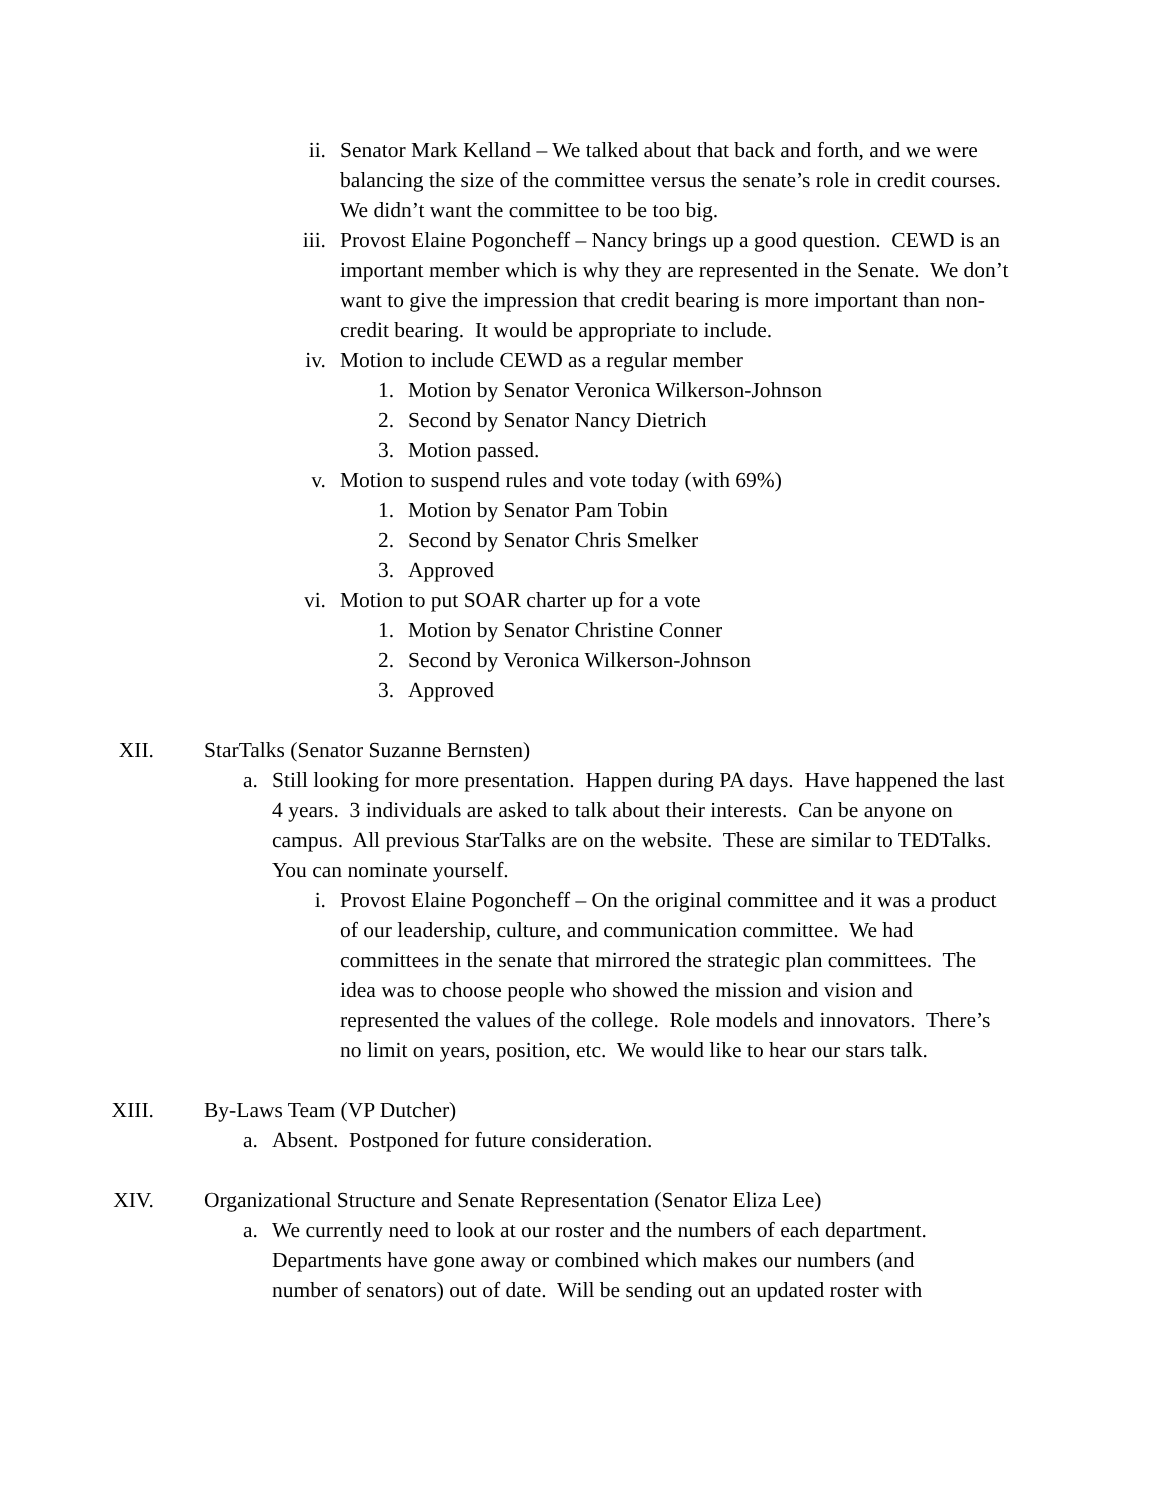ii. Senator Mark Kelland – We talked about that back and forth, and we were balancing the size of the committee versus the senate’s role in credit courses. We didn’t want the committee to be too big.
iii. Provost Elaine Pogoncheff – Nancy brings up a good question. CEWD is an important member which is why they are represented in the Senate. We don’t want to give the impression that credit bearing is more important than non-credit bearing. It would be appropriate to include.
iv. Motion to include CEWD as a regular member
1. Motion by Senator Veronica Wilkerson-Johnson
2. Second by Senator Nancy Dietrich
3. Motion passed.
v. Motion to suspend rules and vote today (with 69%)
1. Motion by Senator Pam Tobin
2. Second by Senator Chris Smelker
3. Approved
vi. Motion to put SOAR charter up for a vote
1. Motion by Senator Christine Conner
2. Second by Veronica Wilkerson-Johnson
3. Approved
XII. StarTalks (Senator Suzanne Bernsten)
a. Still looking for more presentation. Happen during PA days. Have happened the last 4 years. 3 individuals are asked to talk about their interests. Can be anyone on campus. All previous StarTalks are on the website. These are similar to TEDTalks. You can nominate yourself.
i. Provost Elaine Pogoncheff – On the original committee and it was a product of our leadership, culture, and communication committee. We had committees in the senate that mirrored the strategic plan committees. The idea was to choose people who showed the mission and vision and represented the values of the college. Role models and innovators. There’s no limit on years, position, etc. We would like to hear our stars talk.
XIII. By-Laws Team (VP Dutcher)
a. Absent. Postponed for future consideration.
XIV. Organizational Structure and Senate Representation (Senator Eliza Lee)
a. We currently need to look at our roster and the numbers of each department. Departments have gone away or combined which makes our numbers (and number of senators) out of date. Will be sending out an updated roster with